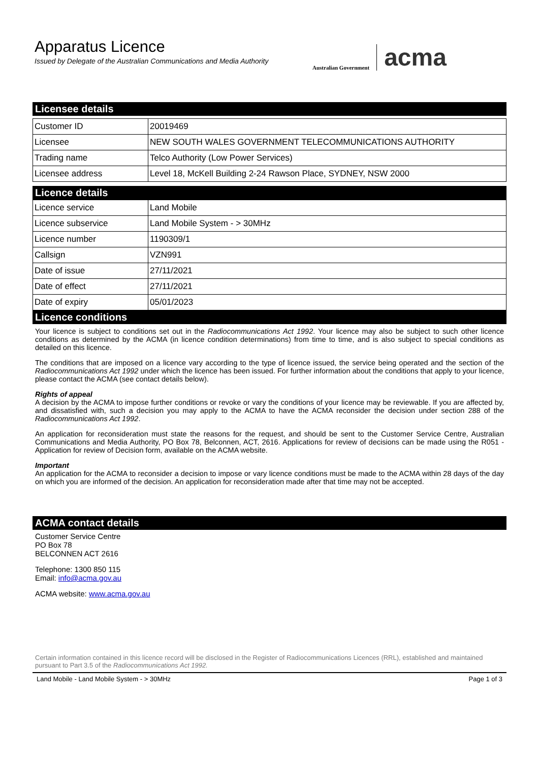Apparatus Licence
Issued by Delegate of the Australian Communications and Media Authority
Australian Government
acma
Licensee details
| Customer ID | 20019469 |
| Licensee | NEW SOUTH WALES GOVERNMENT TELECOMMUNICATIONS AUTHORITY |
| Trading name | Telco Authority (Low Power Services) |
| Licensee address | Level 18, McKell Building 2-24 Rawson Place, SYDNEY, NSW 2000 |
Licence details
| Licence service | Land Mobile |
| Licence subservice | Land Mobile System - > 30MHz |
| Licence number | 1190309/1 |
| Callsign | VZN991 |
| Date of issue | 27/11/2021 |
| Date of effect | 27/11/2021 |
| Date of expiry | 05/01/2023 |
Licence conditions
Your licence is subject to conditions set out in the Radiocommunications Act 1992. Your licence may also be subject to such other licence conditions as determined by the ACMA (in licence condition determinations) from time to time, and is also subject to special conditions as detailed on this licence.
The conditions that are imposed on a licence vary according to the type of licence issued, the service being operated and the section of the Radiocommunications Act 1992 under which the licence has been issued. For further information about the conditions that apply to your licence, please contact the ACMA (see contact details below).
Rights of appeal
A decision by the ACMA to impose further conditions or revoke or vary the conditions of your licence may be reviewable. If you are affected by, and dissatisfied with, such a decision you may apply to the ACMA to have the ACMA reconsider the decision under section 288 of the Radiocommunications Act 1992.
An application for reconsideration must state the reasons for the request, and should be sent to the Customer Service Centre, Australian Communications and Media Authority, PO Box 78, Belconnen, ACT, 2616. Applications for review of decisions can be made using the R051 - Application for review of Decision form, available on the ACMA website.
Important
An application for the ACMA to reconsider a decision to impose or vary licence conditions must be made to the ACMA within 28 days of the day on which you are informed of the decision. An application for reconsideration made after that time may not be accepted.
ACMA contact details
Customer Service Centre
PO Box 78
BELCONNEN ACT 2616
Telephone: 1300 850 115
Email: info@acma.gov.au
ACMA website: www.acma.gov.au
Certain information contained in this licence record will be disclosed in the Register of Radiocommunications Licences (RRL), established and maintained pursuant to Part 3.5 of the Radiocommunications Act 1992.
Land Mobile - Land Mobile System - > 30MHz Page 1 of 3